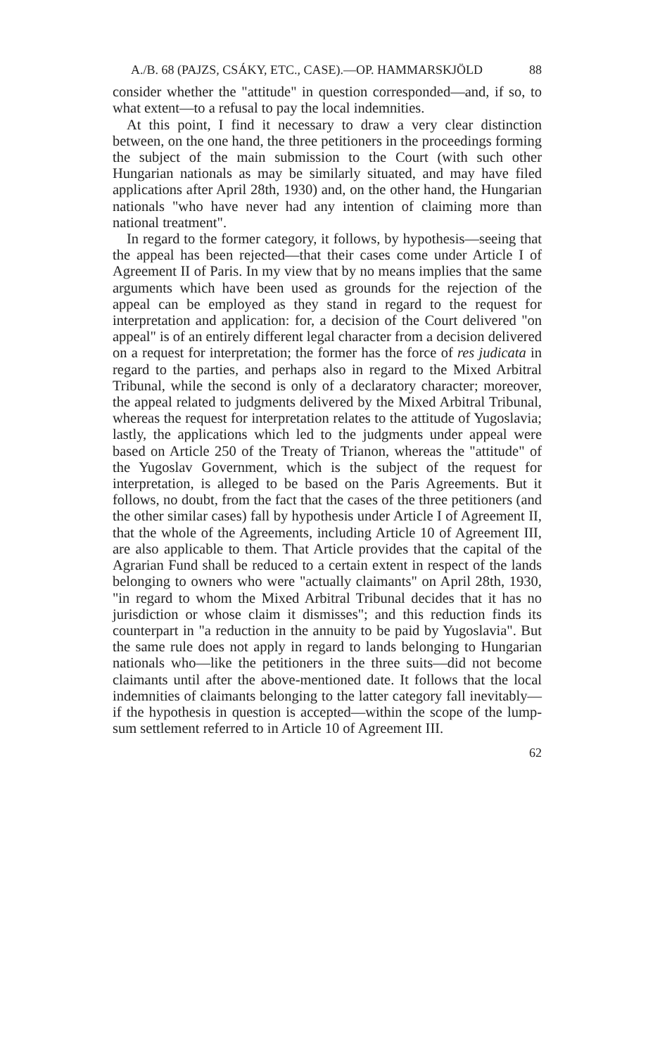A./B. 68 (PAJZS, CSÁKY, ETC., CASE).—OP. HAMMARSKJÖLD 88
consider whether the "attitude" in question corresponded—and, if so, to what extent—to a refusal to pay the local indemnities.
At this point, I find it necessary to draw a very clear distinction between, on the one hand, the three petitioners in the proceedings forming the subject of the main submission to the Court (with such other Hungarian nationals as may be similarly situated, and may have filed applications after April 28th, 1930) and, on the other hand, the Hungarian nationals "who have never had any intention of claiming more than national treatment".
In regard to the former category, it follows, by hypothesis—seeing that the appeal has been rejected—that their cases come under Article I of Agreement II of Paris. In my view that by no means implies that the same arguments which have been used as grounds for the rejection of the appeal can be employed as they stand in regard to the request for interpretation and application: for, a decision of the Court delivered "on appeal" is of an entirely different legal character from a decision delivered on a request for interpretation; the former has the force of res judicata in regard to the parties, and perhaps also in regard to the Mixed Arbitral Tribunal, while the second is only of a declaratory character; moreover, the appeal related to judgments delivered by the Mixed Arbitral Tribunal, whereas the request for interpretation relates to the attitude of Yugoslavia; lastly, the applications which led to the judgments under appeal were based on Article 250 of the Treaty of Trianon, whereas the "attitude" of the Yugoslav Government, which is the subject of the request for interpretation, is alleged to be based on the Paris Agreements. But it follows, no doubt, from the fact that the cases of the three petitioners (and the other similar cases) fall by hypothesis under Article I of Agreement II, that the whole of the Agreements, including Article 10 of Agreement III, are also applicable to them. That Article provides that the capital of the Agrarian Fund shall be reduced to a certain extent in respect of the lands belonging to owners who were "actually claimants" on April 28th, 1930, "in regard to whom the Mixed Arbitral Tribunal decides that it has no jurisdiction or whose claim it dismisses"; and this reduction finds its counterpart in "a reduction in the annuity to be paid by Yugoslavia". But the same rule does not apply in regard to lands belonging to Hungarian nationals who—like the petitioners in the three suits—did not become claimants until after the above-mentioned date. It follows that the local indemnities of claimants belonging to the latter category fall inevitably—if the hypothesis in question is accepted—within the scope of the lump-sum settlement referred to in Article 10 of Agreement III.
62